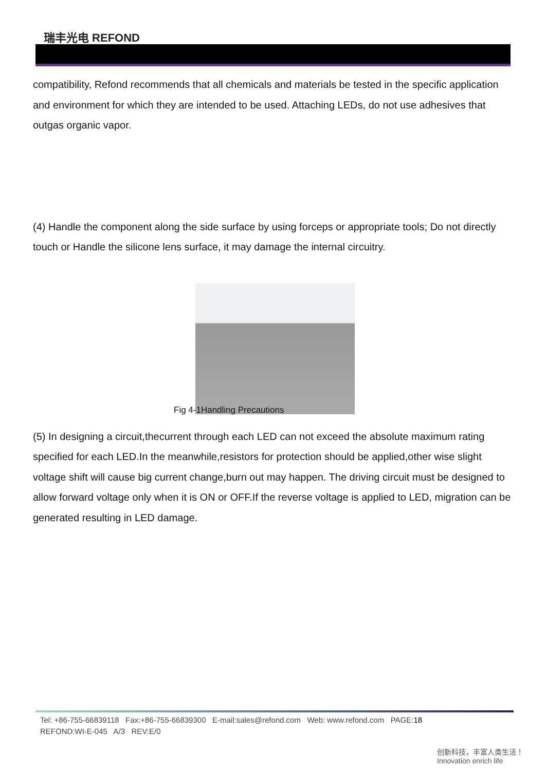瑞丰光电 REFOND
compatibility, Refond recommends that all chemicals and materials be tested in the specific application and environment for which they are intended to be used. Attaching LEDs, do not use adhesives that outgas organic vapor.
(4) Handle the component along the side surface by using forceps or appropriate tools; Do not directly touch or Handle the silicone lens surface, it may damage the internal circuitry.
Fig 4-1Handling Precautions
(5) In designing a circuit,thecurrent through each LED can not exceed the absolute maximum rating specified for each LED.In the meanwhile,resistors for protection should be applied,other wise slight voltage shift will cause big current change,burn out may happen. The driving circuit must be designed to allow forward voltage only when it is ON or OFF.If the reverse voltage is applied to LED, migration can be generated resulting in LED damage.
Tel: +86-755-66839118 Fax:+86-755-66839300 E-mail:sales@refond.com Web: www.refond.com PAGE:18
REFOND:WI-E-045 A/3 REV:E/0
创新科技，丰富人类生活！ Innovation enrich life